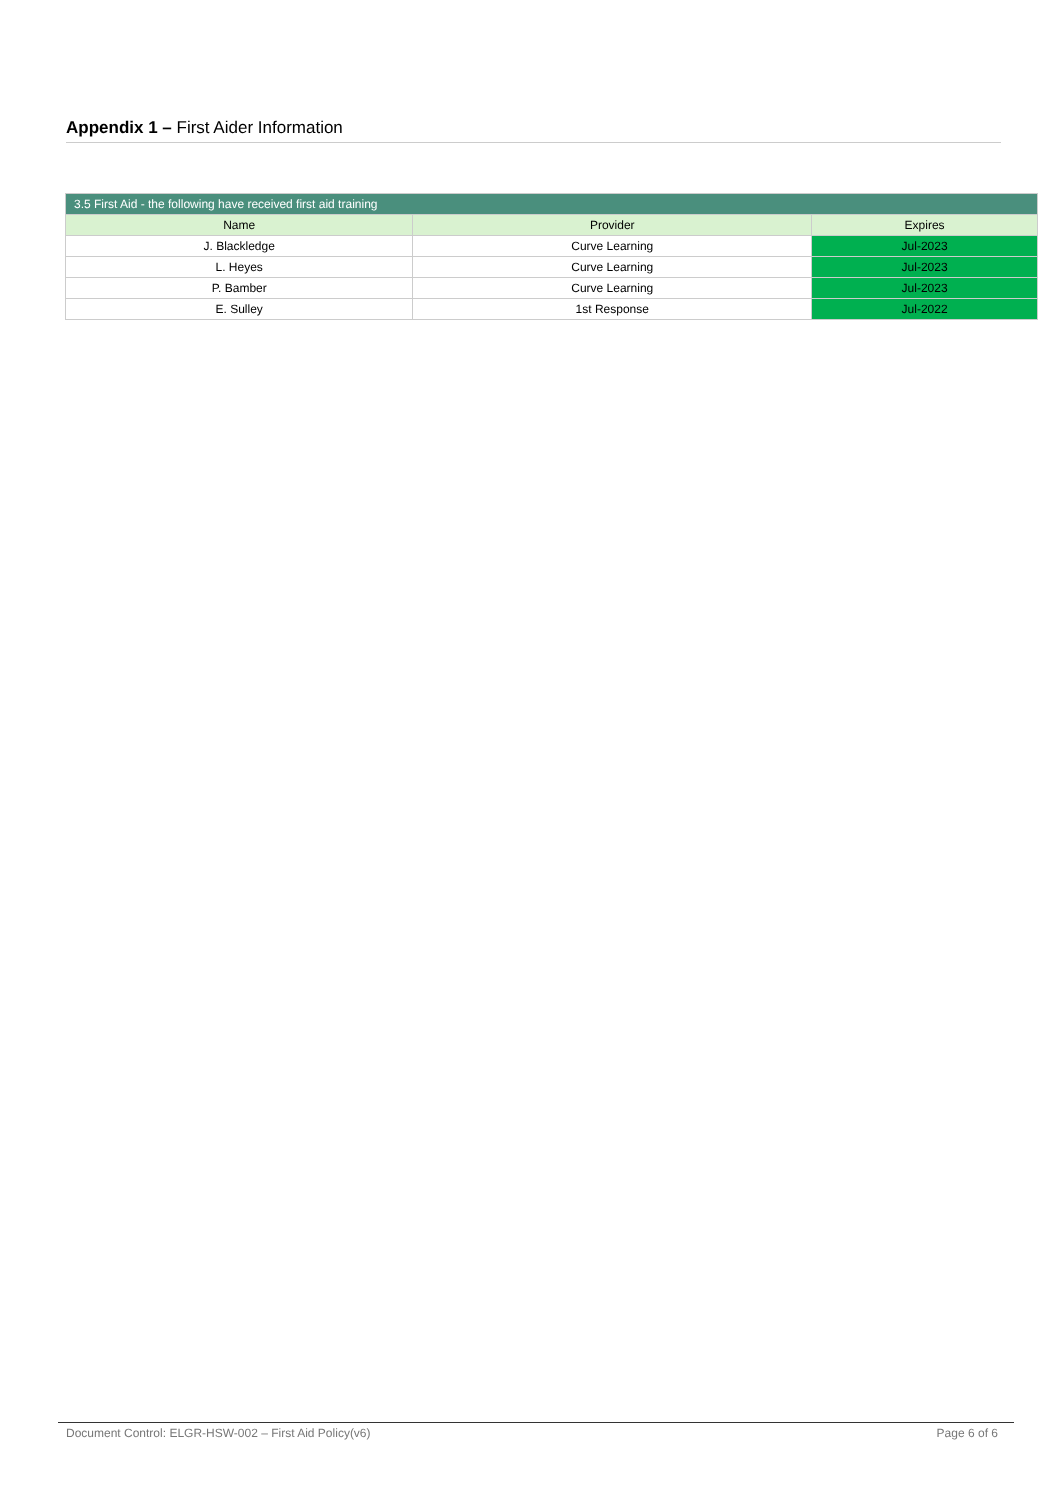Appendix 1 – First Aider Information
| 3.5 First Aid - the following have received first aid training | | |
| Name | Provider | Expires |
| J. Blackledge | Curve Learning | Jul-2023 |
| L. Heyes | Curve Learning | Jul-2023 |
| P. Bamber | Curve Learning | Jul-2023 |
| E. Sulley | 1st Response | Jul-2022 |
Document Control: ELGR-HSW-002 – First Aid Policy(v6) Page 6 of 6